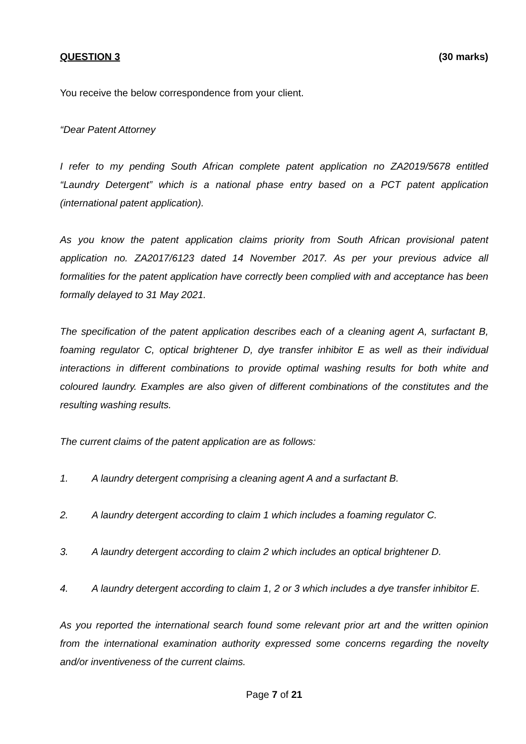QUESTION 3 (30 marks)
You receive the below correspondence from your client.
“Dear Patent Attorney
I refer to my pending South African complete patent application no ZA2019/5678 entitled “Laundry Detergent” which is a national phase entry based on a PCT patent application (international patent application).
As you know the patent application claims priority from South African provisional patent application no. ZA2017/6123 dated 14 November 2017. As per your previous advice all formalities for the patent application have correctly been complied with and acceptance has been formally delayed to 31 May 2021.
The specification of the patent application describes each of a cleaning agent A, surfactant B, foaming regulator C, optical brightener D, dye transfer inhibitor E as well as their individual interactions in different combinations to provide optimal washing results for both white and coloured laundry. Examples are also given of different combinations of the constitutes and the resulting washing results.
The current claims of the patent application are as follows:
1. A laundry detergent comprising a cleaning agent A and a surfactant B.
2. A laundry detergent according to claim 1 which includes a foaming regulator C.
3. A laundry detergent according to claim 2 which includes an optical brightener D.
4. A laundry detergent according to claim 1, 2 or 3 which includes a dye transfer inhibitor E.
As you reported the international search found some relevant prior art and the written opinion from the international examination authority expressed some concerns regarding the novelty and/or inventiveness of the current claims.
Page 7 of 21